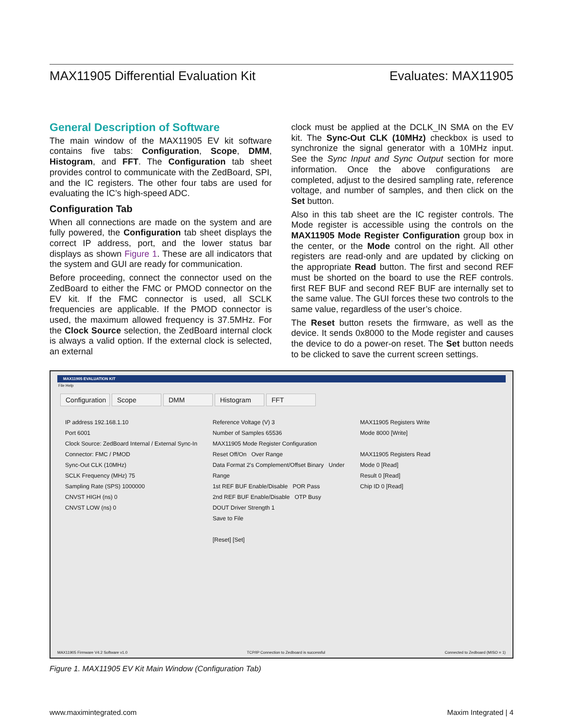MAX11905 Differential Evaluation Kit Evaluates: MAX11905
General Description of Software
The main window of the MAX11905 EV kit software contains five tabs: Configuration, Scope, DMM, Histogram, and FFT. The Configuration tab sheet provides control to communicate with the ZedBoard, SPI, and the IC registers. The other four tabs are used for evaluating the IC’s high-speed ADC.
Configuration Tab
When all connections are made on the system and are fully powered, the Configuration tab sheet displays the correct IP address, port, and the lower status bar displays as shown Figure 1. These are all indicators that the system and GUI are ready for communication.
Before proceeding, connect the connector used on the ZedBoard to either the FMC or PMOD connector on the EV kit. If the FMC connector is used, all SCLK frequencies are applicable. If the PMOD connector is used, the maximum allowed frequency is 37.5MHz. For the Clock Source selection, the ZedBoard internal clock is always a valid option. If the external clock is selected, an external
clock must be applied at the DCLK_IN SMA on the EV kit. The Sync-Out CLK (10MHz) checkbox is used to synchronize the signal generator with a 10MHz input. See the Sync Input and Sync Output section for more information. Once the above configurations are completed, adjust to the desired sampling rate, reference voltage, and number of samples, and then click on the Set button.
Also in this tab sheet are the IC register controls. The Mode register is accessible using the controls on the MAX11905 Mode Register Configuration group box in the center, or the Mode control on the right. All other registers are read-only and are updated by clicking on the appropriate Read button. The first and second REF must be shorted on the board to use the REF controls. first REF BUF and second REF BUF are internally set to the same value. The GUI forces these two controls to the same value, regardless of the user’s choice.
The Reset button resets the firmware, as well as the device. It sends 0x8000 to the Mode register and causes the device to do a power-on reset. The Set button needs to be clicked to save the current screen settings.
MAX11905 EVALUATION KIT
File Help
Configuration Scope DMM Histogram FFT
IP address 192.168.1.10
Port 6001
Clock Source: ZedBoard Internal / External Sync-In
Connector: FMC / PMOD
Sync-Out CLK (10MHz)
SCLK Frequency (MHz) 75
Sampling Rate (SPS) 1000000
CNVST HIGH (ns) 0
CNVST LOW (ns) 0
Reference Voltage (V) 3
Number of Samples 65536
MAX11905 Mode Register Configuration
Reset Off/On Over Range
Data Format 2's Complement/Offset Binary Under Range
1st REF BUF Enable/Disable POR Pass
2nd REF BUF Enable/Disable OTP Busy
DOUT Driver Strength 1
Save to File
[Reset] [Set]
MAX11905 Registers Write
Mode 8000 [Write]
MAX11905 Registers Read
Mode 0 [Read]
Result 0 [Read]
Chip ID 0 [Read]
MAX11905 Firmware V4.2 Software v1.0 TCP/IP Connection to Zedboard is successful Connected to Zedboard (MISO = 1)
Figure 1. MAX11905 EV Kit Main Window (Configuration Tab)
www.maximintegrated.com Maxim Integrated | 4